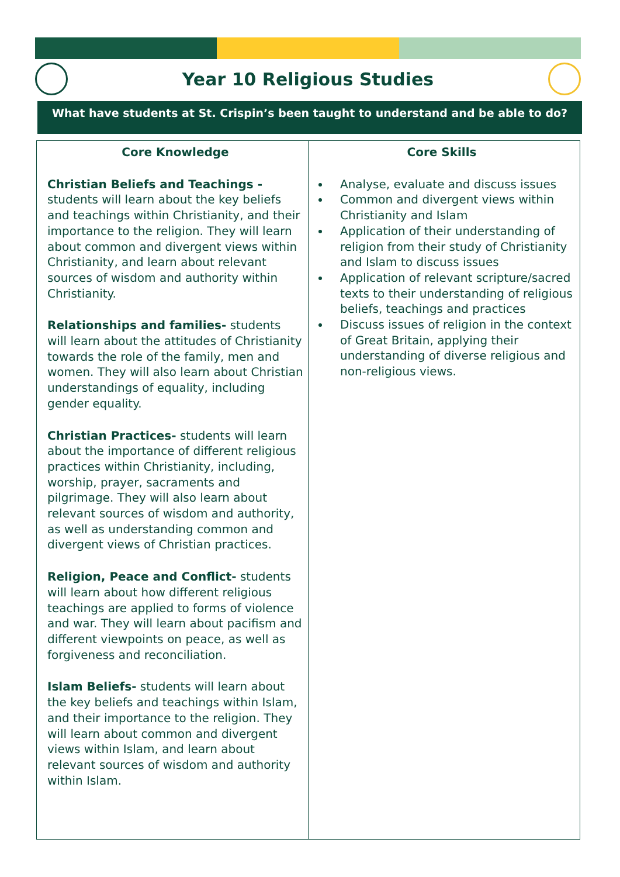Year 10 Religious Studies
What have students at St. Crispin’s been taught to understand and be able to do?
| Core Knowledge Christian Beliefs and Teachings - students will learn about the key beliefs and teachings within Christianity, and their importance to the religion. They will learn about common and divergent views within Christianity, and learn about relevant sources of wisdom and authority within Christianity. Relationships and families- students will learn about the attitudes of Christianity towards the role of the family, men and women. They will also learn about Christian understandings of equality, including gender equality. Christian Practices- students will learn about the importance of different religious practices within Christianity, including, worship, prayer, sacraments and pilgrimage. They will also learn about relevant sources of wisdom and authority, as well as understanding common and divergent views of Christian practices. Religion, Peace and Conflict- students will learn about how different religious teachings are applied to forms of violence and war. They will learn about pacifism and different viewpoints on peace, as well as forgiveness and reconciliation. Islam Beliefs- students will learn about the key beliefs and teachings within Islam, and their importance to the religion. They will learn about common and divergent views within Islam, and learn about relevant sources of wisdom and authority within Islam. | Core Skills Analyse, evaluate and discuss issues Common and divergent views within Christianity and Islam Application of their understanding of religion from their study of Christianity and Islam to discuss issues Application of relevant scripture/sacred texts to their understanding of religious beliefs, teachings and practices Discuss issues of religion in the context of Great Britain, applying their understanding of diverse religious and non-religious views. |